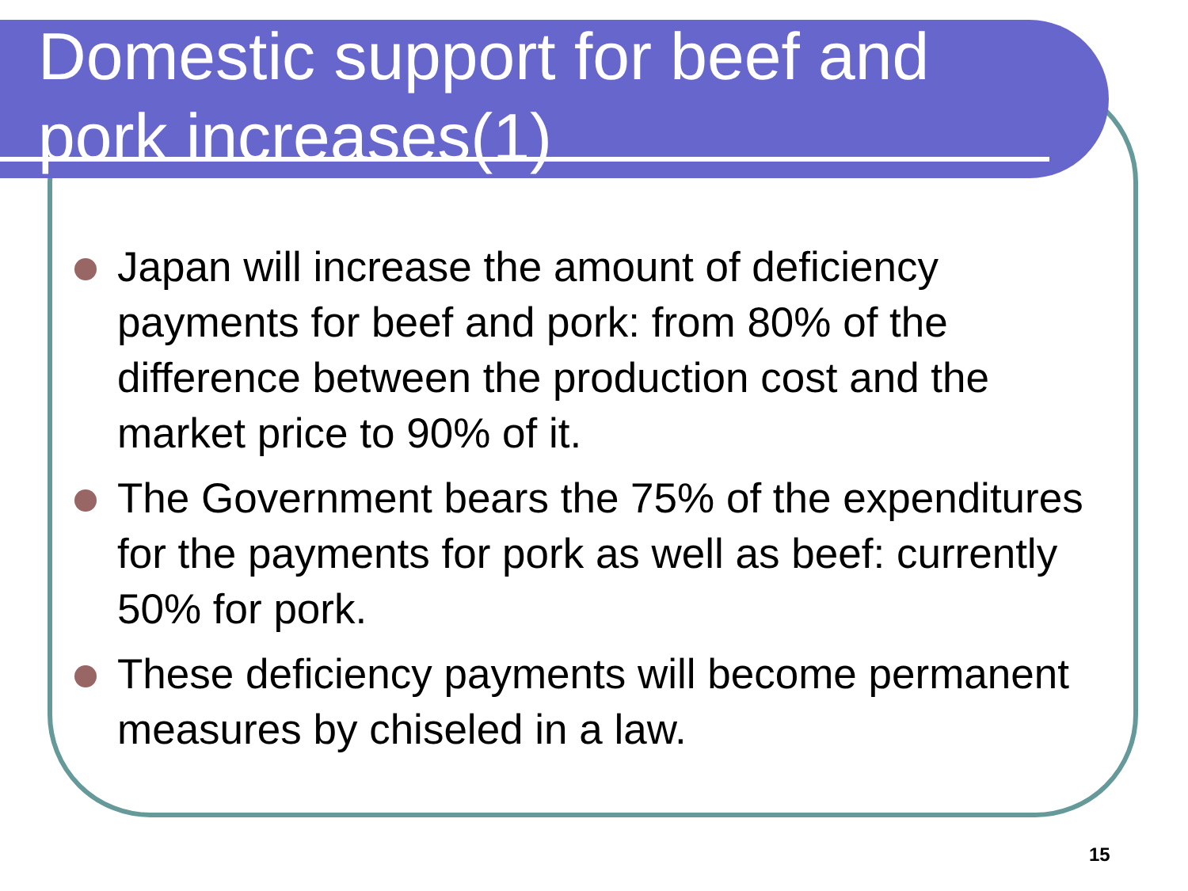Domestic support for beef and
pork increases(1)
Japan will increase the amount of deficiency payments for beef and pork: from 80% of the difference between the production cost and the market price to 90% of it.
The Government bears the 75% of the expenditures for the payments for pork as well as beef: currently 50% for pork.
These deficiency payments will become permanent measures by chiseled in a law.
15